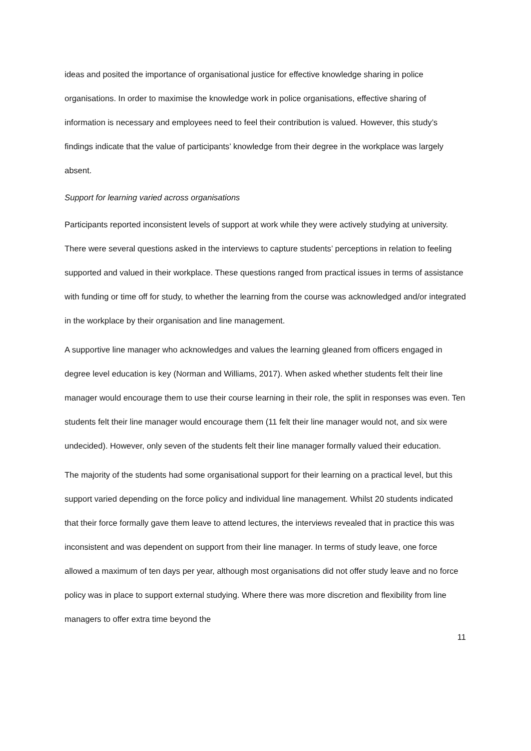ideas and posited the importance of organisational justice for effective knowledge sharing in police organisations. In order to maximise the knowledge work in police organisations, effective sharing of information is necessary and employees need to feel their contribution is valued. However, this study’s findings indicate that the value of participants’ knowledge from their degree in the workplace was largely absent.
Support for learning varied across organisations
Participants reported inconsistent levels of support at work while they were actively studying at university. There were several questions asked in the interviews to capture students’ perceptions in relation to feeling supported and valued in their workplace. These questions ranged from practical issues in terms of assistance with funding or time off for study, to whether the learning from the course was acknowledged and/or integrated in the workplace by their organisation and line management.
A supportive line manager who acknowledges and values the learning gleaned from officers engaged in degree level education is key (Norman and Williams, 2017). When asked whether students felt their line manager would encourage them to use their course learning in their role, the split in responses was even. Ten students felt their line manager would encourage them (11 felt their line manager would not, and six were undecided). However, only seven of the students felt their line manager formally valued their education.
The majority of the students had some organisational support for their learning on a practical level, but this support varied depending on the force policy and individual line management. Whilst 20 students indicated that their force formally gave them leave to attend lectures, the interviews revealed that in practice this was inconsistent and was dependent on support from their line manager. In terms of study leave, one force allowed a maximum of ten days per year, although most organisations did not offer study leave and no force policy was in place to support external studying. Where there was more discretion and flexibility from line managers to offer extra time beyond the
11